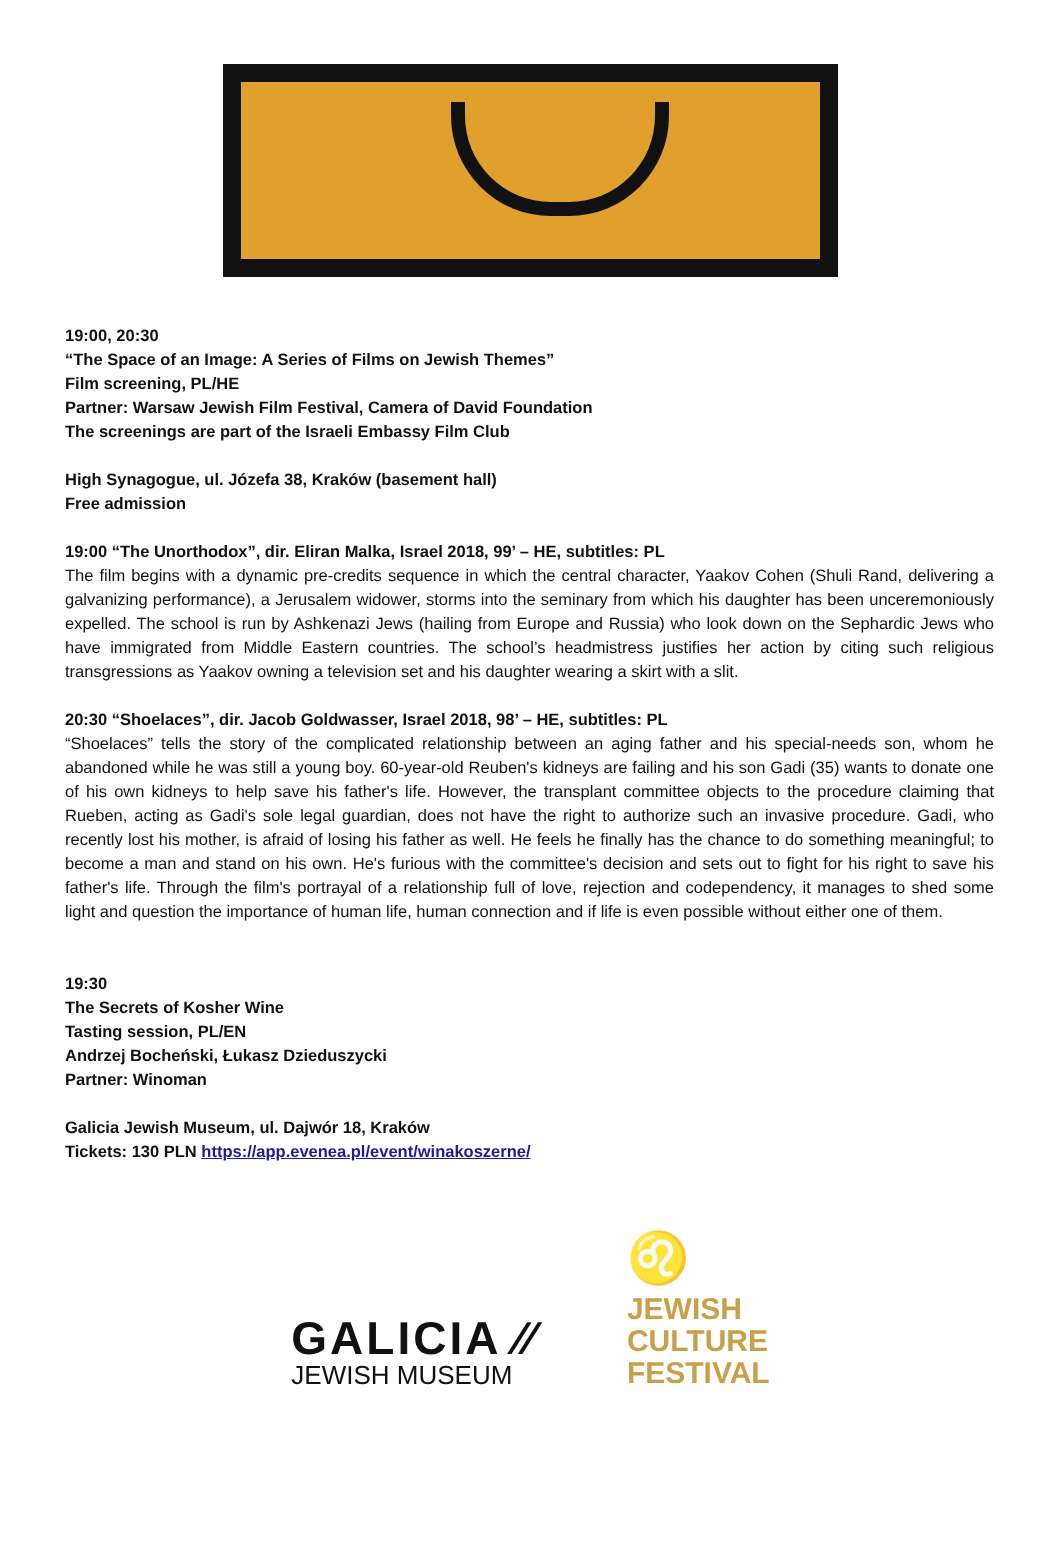19:00, 20:30
“The Space of an Image: A Series of Films on Jewish Themes”
Film screening, PL/HE
Partner: Warsaw Jewish Film Festival, Camera of David Foundation
The screenings are part of the Israeli Embassy Film Club
High Synagogue, ul. Józefa 38, Kraków (basement hall)
Free admission
19:00 “The Unorthodox”, dir. Eliran Malka, Israel 2018, 99’ – HE, subtitles: PL
The film begins with a dynamic pre-credits sequence in which the central character, Yaakov Cohen (Shuli Rand, delivering a galvanizing performance), a Jerusalem widower, storms into the seminary from which his daughter has been unceremoniously expelled. The school is run by Ashkenazi Jews (hailing from Europe and Russia) who look down on the Sephardic Jews who have immigrated from Middle Eastern countries. The school’s headmistress justifies her action by citing such religious transgressions as Yaakov owning a television set and his daughter wearing a skirt with a slit.
20:30 “Shoelaces”, dir. Jacob Goldwasser, Israel 2018, 98’ – HE, subtitles: PL
“Shoelaces” tells the story of the complicated relationship between an aging father and his special-needs son, whom he abandoned while he was still a young boy. 60-year-old Reuben's kidneys are failing and his son Gadi (35) wants to donate one of his own kidneys to help save his father's life. However, the transplant committee objects to the procedure claiming that Rueben, acting as Gadi's sole legal guardian, does not have the right to authorize such an invasive procedure. Gadi, who recently lost his mother, is afraid of losing his father as well. He feels he finally has the chance to do something meaningful; to become a man and stand on his own. He's furious with the committee's decision and sets out to fight for his right to save his father's life. Through the film's portrayal of a relationship full of love, rejection and codependency, it manages to shed some light and question the importance of human life, human connection and if life is even possible without either one of them.
19:30
The Secrets of Kosher Wine
Tasting session, PL/EN
Andrzej Bocheński, Łukasz Dzieduszycki
Partner: Winoman
Galicia Jewish Museum, ul. Dajwór 18, Kraków
Tickets: 130 PLN https://app.evenea.pl/event/winakoszerne/
GALICIA ⁄⁄
JEWISH MUSEUM
♌
JEWISH
CULTURE
FESTIVAL